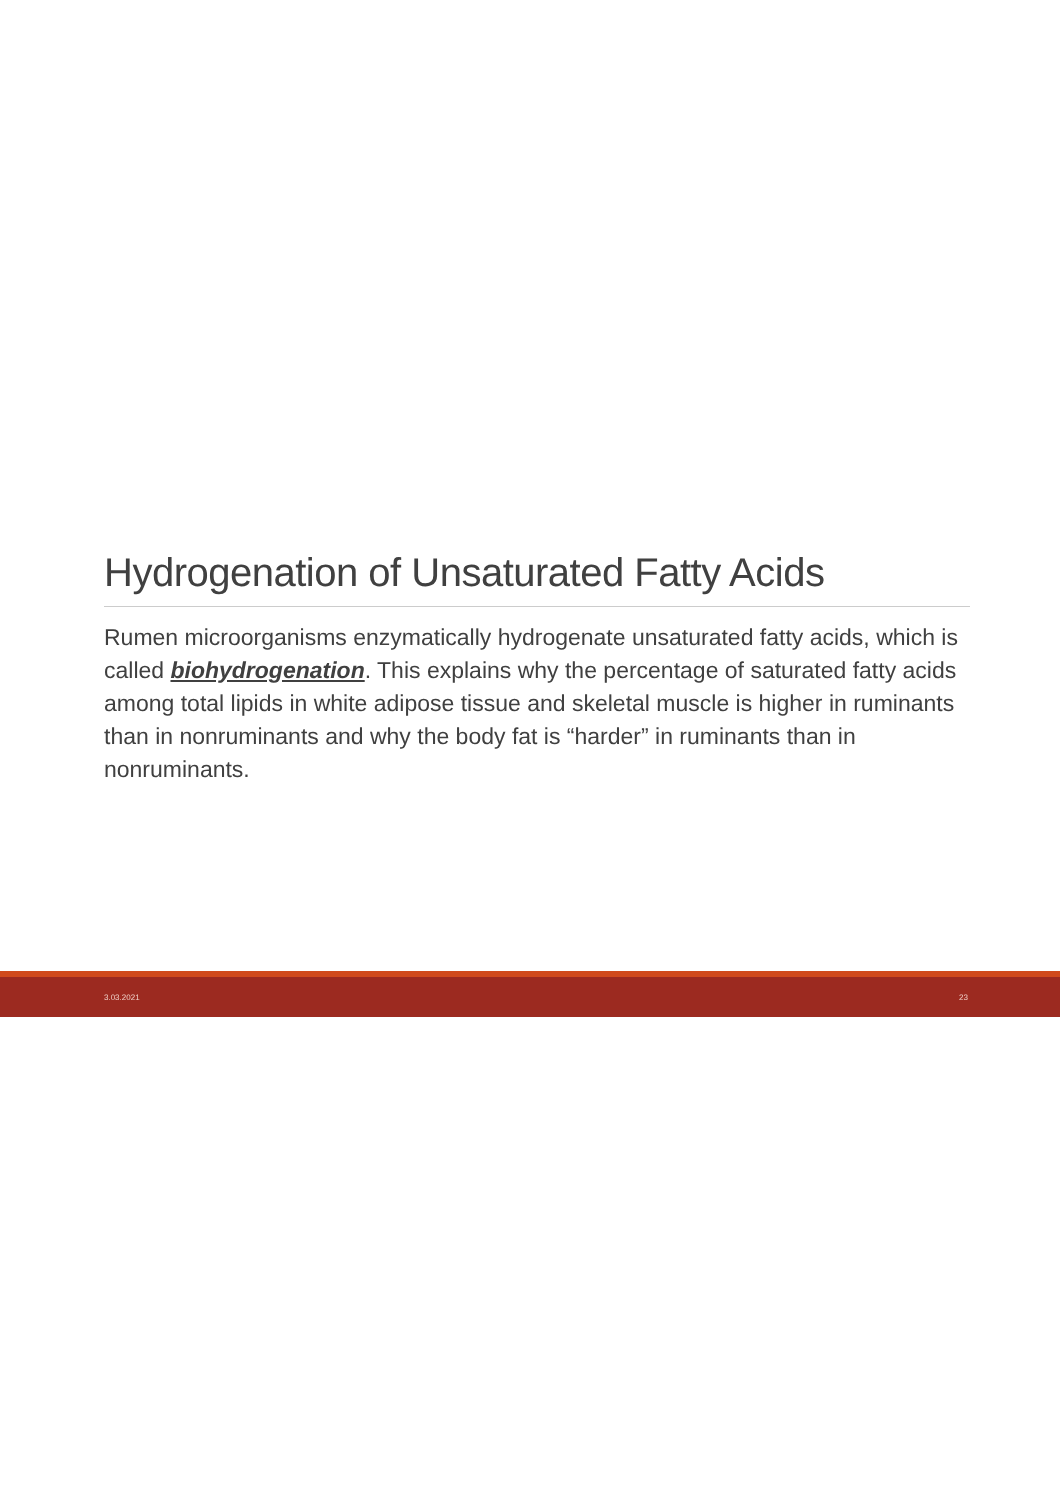Hydrogenation of Unsaturated Fatty Acids
Rumen microorganisms enzymatically hydrogenate unsaturated fatty acids, which is called biohydrogenation. This explains why the percentage of saturated fatty acids among total lipids in white adipose tissue and skeletal muscle is higher in ruminants than in nonruminants and why the body fat is “harder” in ruminants than in nonruminants.
3.03.2021 23